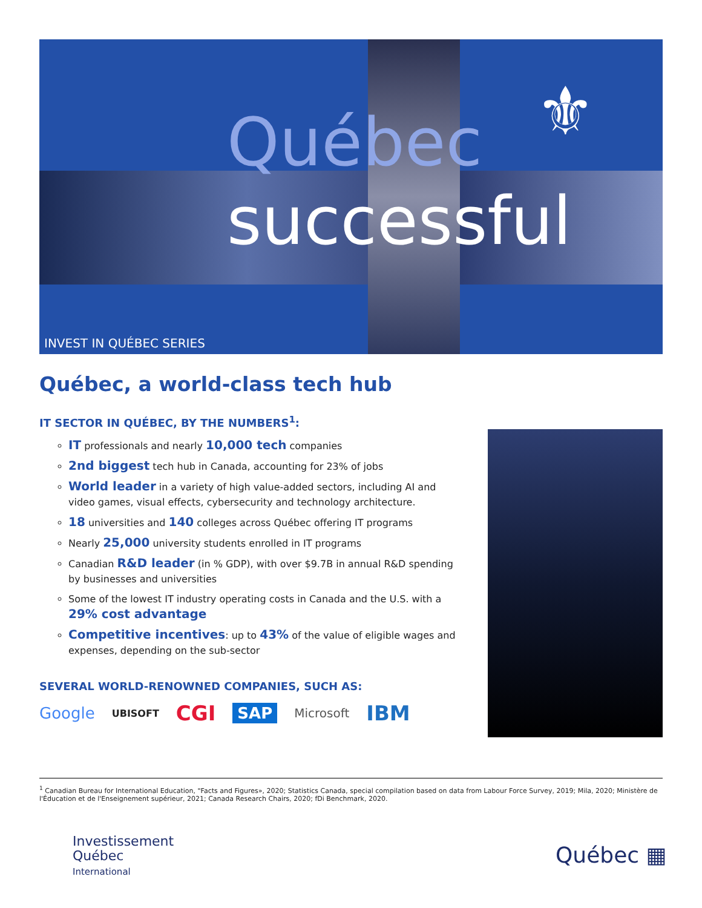Québec
successful
⚜
INVEST IN QUÉBEC SERIES
Québec, a world-class tech hub
IT SECTOR IN QUÉBEC, BY THE NUMBERS<sup>1</sup>:
IT professionals and nearly 10,000 tech companies
2nd biggest tech hub in Canada, accounting for 23% of jobs
World leader in a variety of high value-added sectors, including AI and video games, visual effects, cybersecurity and technology architecture.
18 universities and 140 colleges across Québec offering IT programs
Nearly 25,000 university students enrolled in IT programs
Canadian R&D leader (in % GDP), with over $9.7B in annual R&D spending by businesses and universities
Some of the lowest IT industry operating costs in Canada and the U.S. with a 29% cost advantage
Competitive incentives: up to 43% of the value of eligible wages and expenses, depending on the sub-sector
SEVERAL WORLD-RENOWNED COMPANIES, SUCH AS:
Google UBISOFT CGI SAP Microsoft IBM
<sup>1</sup> Canadian Bureau for International Education, "Facts and Figures», 2020; Statistics Canada, special compilation based on data from Labour Force Survey, 2019; Mila, 2020; Ministère de l'Éducation et de l'Enseignement supérieur, 2021; Canada Research Chairs, 2020; fDi Benchmark, 2020.
Investissement
Québec
International
Québec ▦